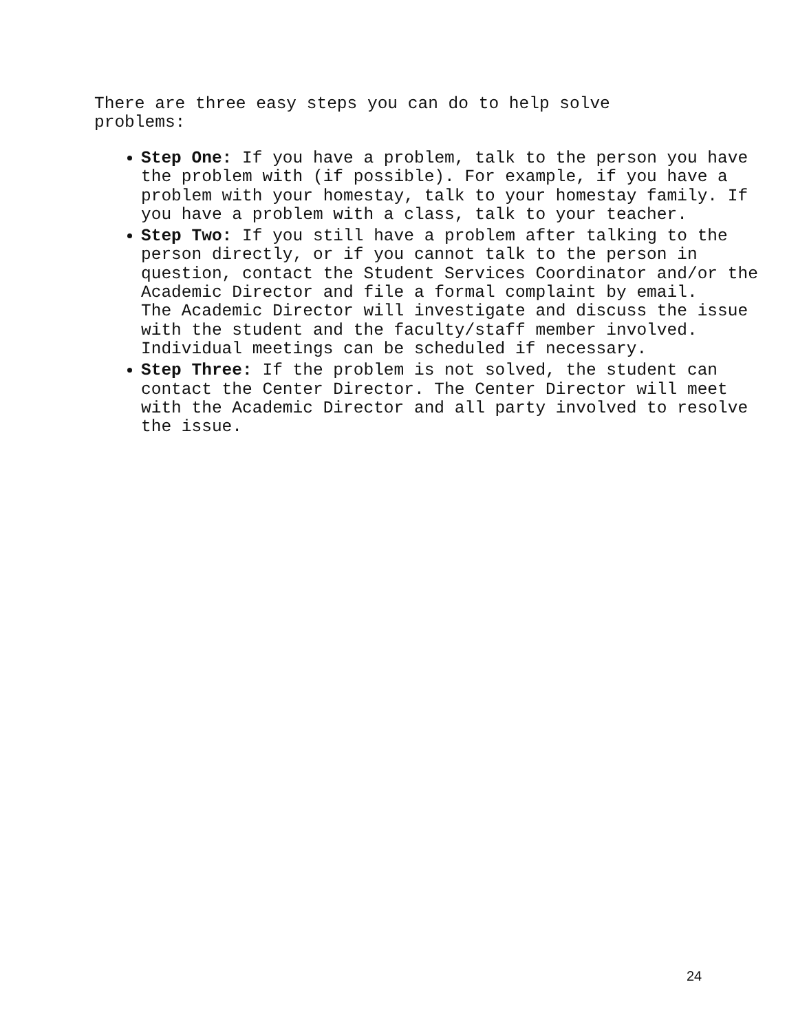There are three easy steps you can do to help solve
problems:
Step One: If you have a problem, talk to the person you have the problem with (if possible). For example, if you have a problem with your homestay, talk to your homestay family. If you have a problem with a class, talk to your teacher.
Step Two: If you still have a problem after talking to the person directly, or if you cannot talk to the person in question, contact the Student Services Coordinator and/or the Academic Director and file a formal complaint by email.
The Academic Director will investigate and discuss the issue with the student and the faculty/staff member involved. Individual meetings can be scheduled if necessary.
Step Three: If the problem is not solved, the student can contact the Center Director. The Center Director will meet with the Academic Director and all party involved to resolve the issue.
24